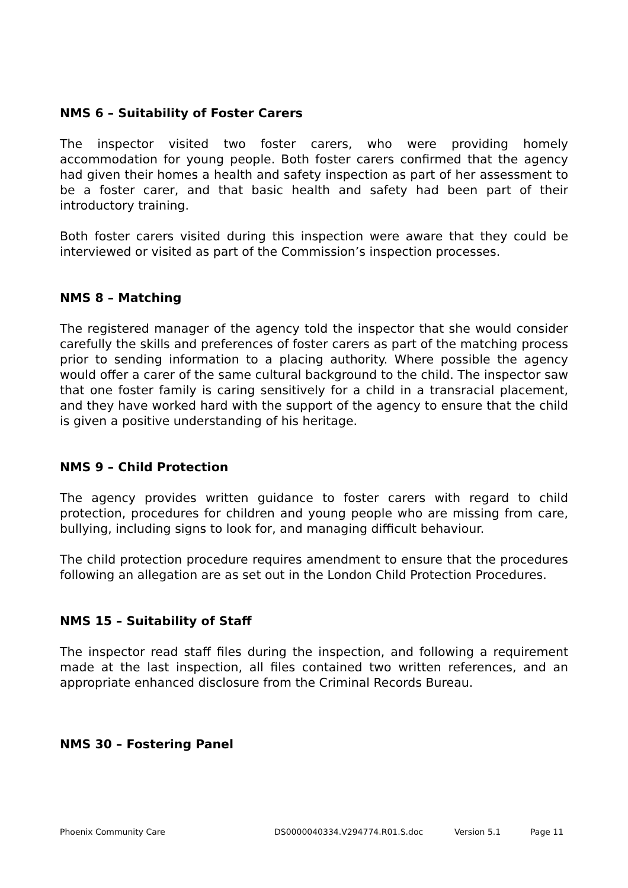NMS 6 – Suitability of Foster Carers
The inspector visited two foster carers, who were providing homely accommodation for young people. Both foster carers confirmed that the agency had given their homes a health and safety inspection as part of her assessment to be a foster carer, and that basic health and safety had been part of their introductory training.
Both foster carers visited during this inspection were aware that they could be interviewed or visited as part of the Commission’s inspection processes.
NMS 8 – Matching
The registered manager of the agency told the inspector that she would consider carefully the skills and preferences of foster carers as part of the matching process prior to sending information to a placing authority. Where possible the agency would offer a carer of the same cultural background to the child. The inspector saw that one foster family is caring sensitively for a child in a transracial placement, and they have worked hard with the support of the agency to ensure that the child is given a positive understanding of his heritage.
NMS 9 – Child Protection
The agency provides written guidance to foster carers with regard to child protection, procedures for children and young people who are missing from care, bullying, including signs to look for, and managing difficult behaviour.
The child protection procedure requires amendment to ensure that the procedures following an allegation are as set out in the London Child Protection Procedures.
NMS 15 – Suitability of Staff
The inspector read staff files during the inspection, and following a requirement made at the last inspection, all files contained two written references, and an appropriate enhanced disclosure from the Criminal Records Bureau.
NMS 30 – Fostering Panel
Phoenix Community Care DS0000040334.V294774.R01.S.doc Version 5.1 Page 11